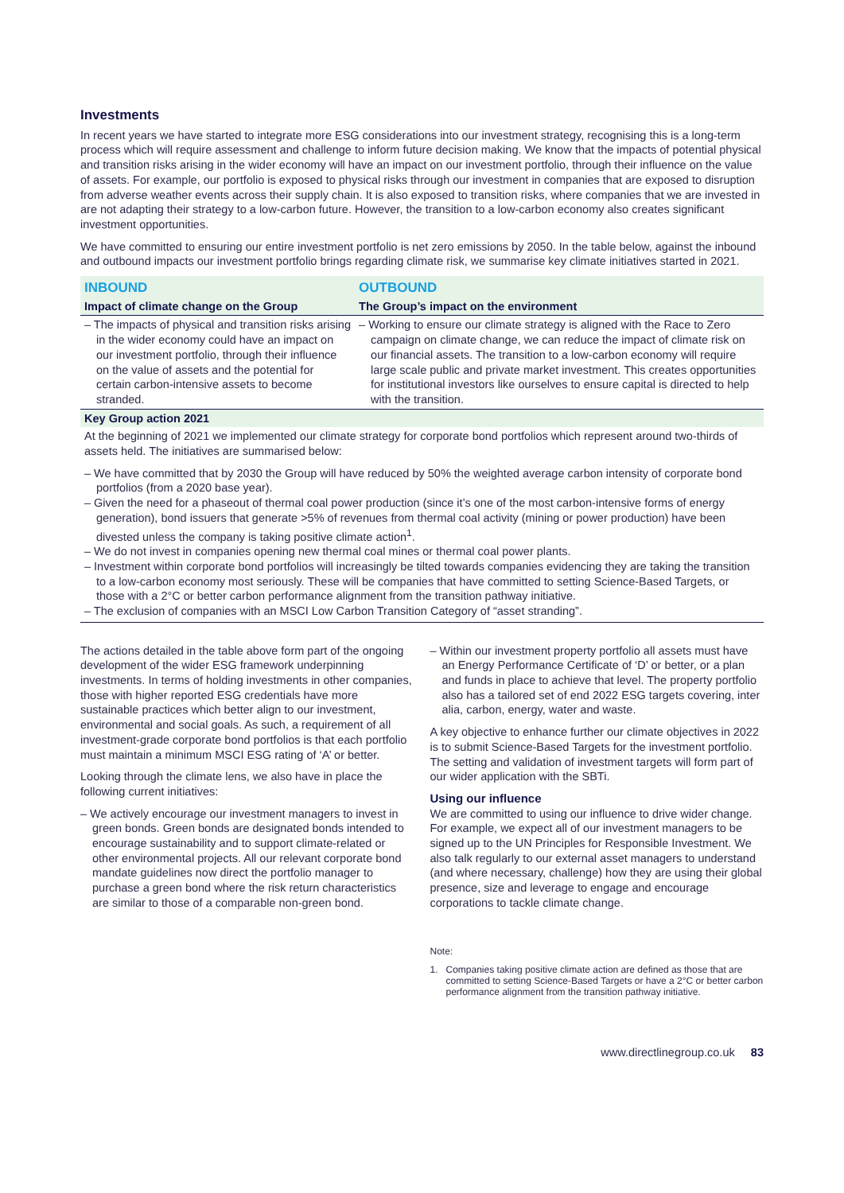Investments
In recent years we have started to integrate more ESG considerations into our investment strategy, recognising this is a long-term process which will require assessment and challenge to inform future decision making. We know that the impacts of potential physical and transition risks arising in the wider economy will have an impact on our investment portfolio, through their influence on the value of assets. For example, our portfolio is exposed to physical risks through our investment in companies that are exposed to disruption from adverse weather events across their supply chain. It is also exposed to transition risks, where companies that we are invested in are not adapting their strategy to a low-carbon future. However, the transition to a low-carbon economy also creates significant investment opportunities.
We have committed to ensuring our entire investment portfolio is net zero emissions by 2050. In the table below, against the inbound and outbound impacts our investment portfolio brings regarding climate risk, we summarise key climate initiatives started in 2021.
| INBOUND | OUTBOUND |
| --- | --- |
| Impact of climate change on the Group | The Group’s impact on the environment |
| – The impacts of physical and transition risks arising in the wider economy could have an impact on our investment portfolio, through their influence on the value of assets and the potential for certain carbon-intensive assets to become stranded. | – Working to ensure our climate strategy is aligned with the Race to Zero campaign on climate change, we can reduce the impact of climate risk on our financial assets. The transition to a low-carbon economy will require large scale public and private market investment. This creates opportunities for institutional investors like ourselves to ensure capital is directed to help with the transition. |
| Key Group action 2021 | |
| At the beginning of 2021 we implemented our climate strategy for corporate bond portfolios which represent around two-thirds of assets held. The initiatives are summarised below: – We have committed that by 2030 the Group will have reduced by 50% the weighted average carbon intensity of corporate bond portfolios (from a 2020 base year). – Given the need for a phaseout of thermal coal power production (since it’s one of the most carbon-intensive forms of energy generation), bond issuers that generate >5% of revenues from thermal coal activity (mining or power production) have been divested unless the company is taking positive climate action<sup>1</sup>. – We do not invest in companies opening new thermal coal mines or thermal coal power plants. – Investment within corporate bond portfolios will increasingly be tilted towards companies evidencing they are taking the transition to a low-carbon economy most seriously. These will be companies that have committed to setting Science-Based Targets, or those with a 2°C or better carbon performance alignment from the transition pathway initiative. – The exclusion of companies with an MSCI Low Carbon Transition Category of “asset stranding”. | |
The actions detailed in the table above form part of the ongoing development of the wider ESG framework underpinning investments. In terms of holding investments in other companies, those with higher reported ESG credentials have more sustainable practices which better align to our investment, environmental and social goals. As such, a requirement of all investment-grade corporate bond portfolios is that each portfolio must maintain a minimum MSCI ESG rating of ‘A’ or better.
Looking through the climate lens, we also have in place the following current initiatives:
– We actively encourage our investment managers to invest in green bonds. Green bonds are designated bonds intended to encourage sustainability and to support climate-related or other environmental projects. All our relevant corporate bond mandate guidelines now direct the portfolio manager to purchase a green bond where the risk return characteristics are similar to those of a comparable non-green bond.
– Within our investment property portfolio all assets must have an Energy Performance Certificate of ‘D’ or better, or a plan and funds in place to achieve that level. The property portfolio also has a tailored set of end 2022 ESG targets covering, inter alia, carbon, energy, water and waste.
A key objective to enhance further our climate objectives in 2022 is to submit Science-Based Targets for the investment portfolio. The setting and validation of investment targets will form part of our wider application with the SBTi.
Using our influence
We are committed to using our influence to drive wider change. For example, we expect all of our investment managers to be signed up to the UN Principles for Responsible Investment. We also talk regularly to our external asset managers to understand (and where necessary, challenge) how they are using their global presence, size and leverage to engage and encourage corporations to tackle climate change.
Note:
1. Companies taking positive climate action are defined as those that are committed to setting Science-Based Targets or have a 2°C or better carbon performance alignment from the transition pathway initiative.
www.directlinegroup.co.uk 83